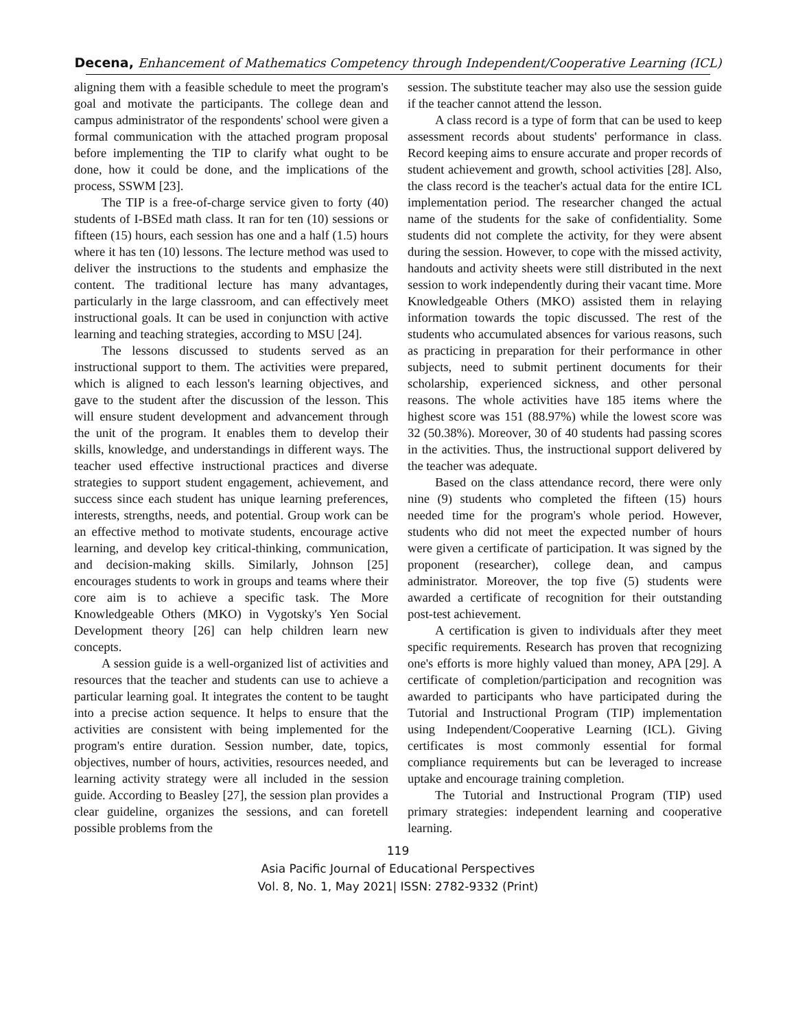Decena, Enhancement of Mathematics Competency through Independent/Cooperative Learning (ICL)
aligning them with a feasible schedule to meet the program's goal and motivate the participants. The college dean and campus administrator of the respondents' school were given a formal communication with the attached program proposal before implementing the TIP to clarify what ought to be done, how it could be done, and the implications of the process, SSWM [23].
The TIP is a free-of-charge service given to forty (40) students of I-BSEd math class. It ran for ten (10) sessions or fifteen (15) hours, each session has one and a half (1.5) hours where it has ten (10) lessons. The lecture method was used to deliver the instructions to the students and emphasize the content. The traditional lecture has many advantages, particularly in the large classroom, and can effectively meet instructional goals. It can be used in conjunction with active learning and teaching strategies, according to MSU [24].
The lessons discussed to students served as an instructional support to them. The activities were prepared, which is aligned to each lesson's learning objectives, and gave to the student after the discussion of the lesson. This will ensure student development and advancement through the unit of the program. It enables them to develop their skills, knowledge, and understandings in different ways. The teacher used effective instructional practices and diverse strategies to support student engagement, achievement, and success since each student has unique learning preferences, interests, strengths, needs, and potential. Group work can be an effective method to motivate students, encourage active learning, and develop key critical-thinking, communication, and decision-making skills. Similarly, Johnson [25] encourages students to work in groups and teams where their core aim is to achieve a specific task. The More Knowledgeable Others (MKO) in Vygotsky's Yen Social Development theory [26] can help children learn new concepts.
A session guide is a well-organized list of activities and resources that the teacher and students can use to achieve a particular learning goal. It integrates the content to be taught into a precise action sequence. It helps to ensure that the activities are consistent with being implemented for the program's entire duration. Session number, date, topics, objectives, number of hours, activities, resources needed, and learning activity strategy were all included in the session guide. According to Beasley [27], the session plan provides a clear guideline, organizes the sessions, and can foretell possible problems from the
session. The substitute teacher may also use the session guide if the teacher cannot attend the lesson.
A class record is a type of form that can be used to keep assessment records about students' performance in class. Record keeping aims to ensure accurate and proper records of student achievement and growth, school activities [28]. Also, the class record is the teacher's actual data for the entire ICL implementation period. The researcher changed the actual name of the students for the sake of confidentiality. Some students did not complete the activity, for they were absent during the session. However, to cope with the missed activity, handouts and activity sheets were still distributed in the next session to work independently during their vacant time. More Knowledgeable Others (MKO) assisted them in relaying information towards the topic discussed. The rest of the students who accumulated absences for various reasons, such as practicing in preparation for their performance in other subjects, need to submit pertinent documents for their scholarship, experienced sickness, and other personal reasons. The whole activities have 185 items where the highest score was 151 (88.97%) while the lowest score was 32 (50.38%). Moreover, 30 of 40 students had passing scores in the activities. Thus, the instructional support delivered by the teacher was adequate.
Based on the class attendance record, there were only nine (9) students who completed the fifteen (15) hours needed time for the program's whole period. However, students who did not meet the expected number of hours were given a certificate of participation. It was signed by the proponent (researcher), college dean, and campus administrator. Moreover, the top five (5) students were awarded a certificate of recognition for their outstanding post-test achievement.
A certification is given to individuals after they meet specific requirements. Research has proven that recognizing one's efforts is more highly valued than money, APA [29]. A certificate of completion/participation and recognition was awarded to participants who have participated during the Tutorial and Instructional Program (TIP) implementation using Independent/Cooperative Learning (ICL). Giving certificates is most commonly essential for formal compliance requirements but can be leveraged to increase uptake and encourage training completion.
The Tutorial and Instructional Program (TIP) used primary strategies: independent learning and cooperative learning.
119
Asia Pacific Journal of Educational Perspectives
Vol. 8, No. 1, May 2021| ISSN: 2782-9332 (Print)